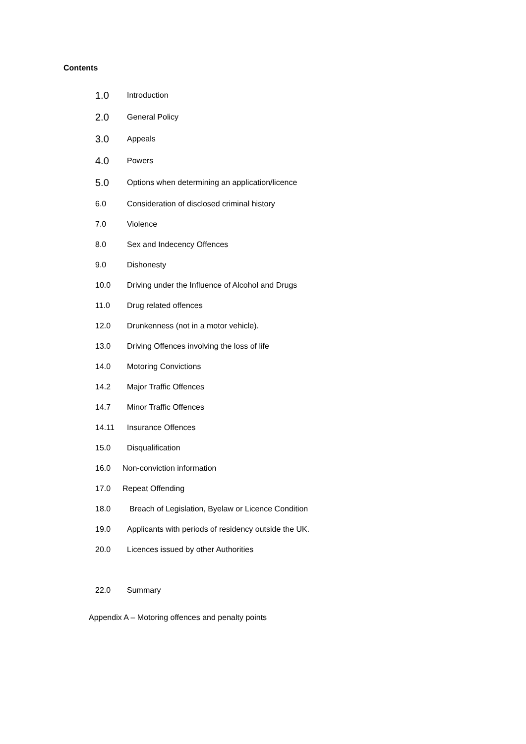Contents
1.0 Introduction
2.0 General Policy
3.0 Appeals
4.0 Powers
5.0 Options when determining an application/licence
6.0 Consideration of disclosed criminal history
7.0 Violence
8.0 Sex and Indecency Offences
9.0 Dishonesty
10.0 Driving under the Influence of Alcohol and Drugs
11.0 Drug related offences
12.0 Drunkenness (not in a motor vehicle).
13.0 Driving Offences involving the loss of life
14.0 Motoring Convictions
14.2 Major Traffic Offences
14.7 Minor Traffic Offences
14.11 Insurance Offences
15.0 Disqualification
16.0 Non-conviction information
17.0 Repeat Offending
18.0 Breach of Legislation, Byelaw or Licence Condition
19.0 Applicants with periods of residency outside the UK.
20.0 Licences issued by other Authorities
22.0 Summary
Appendix A – Motoring offences and penalty points